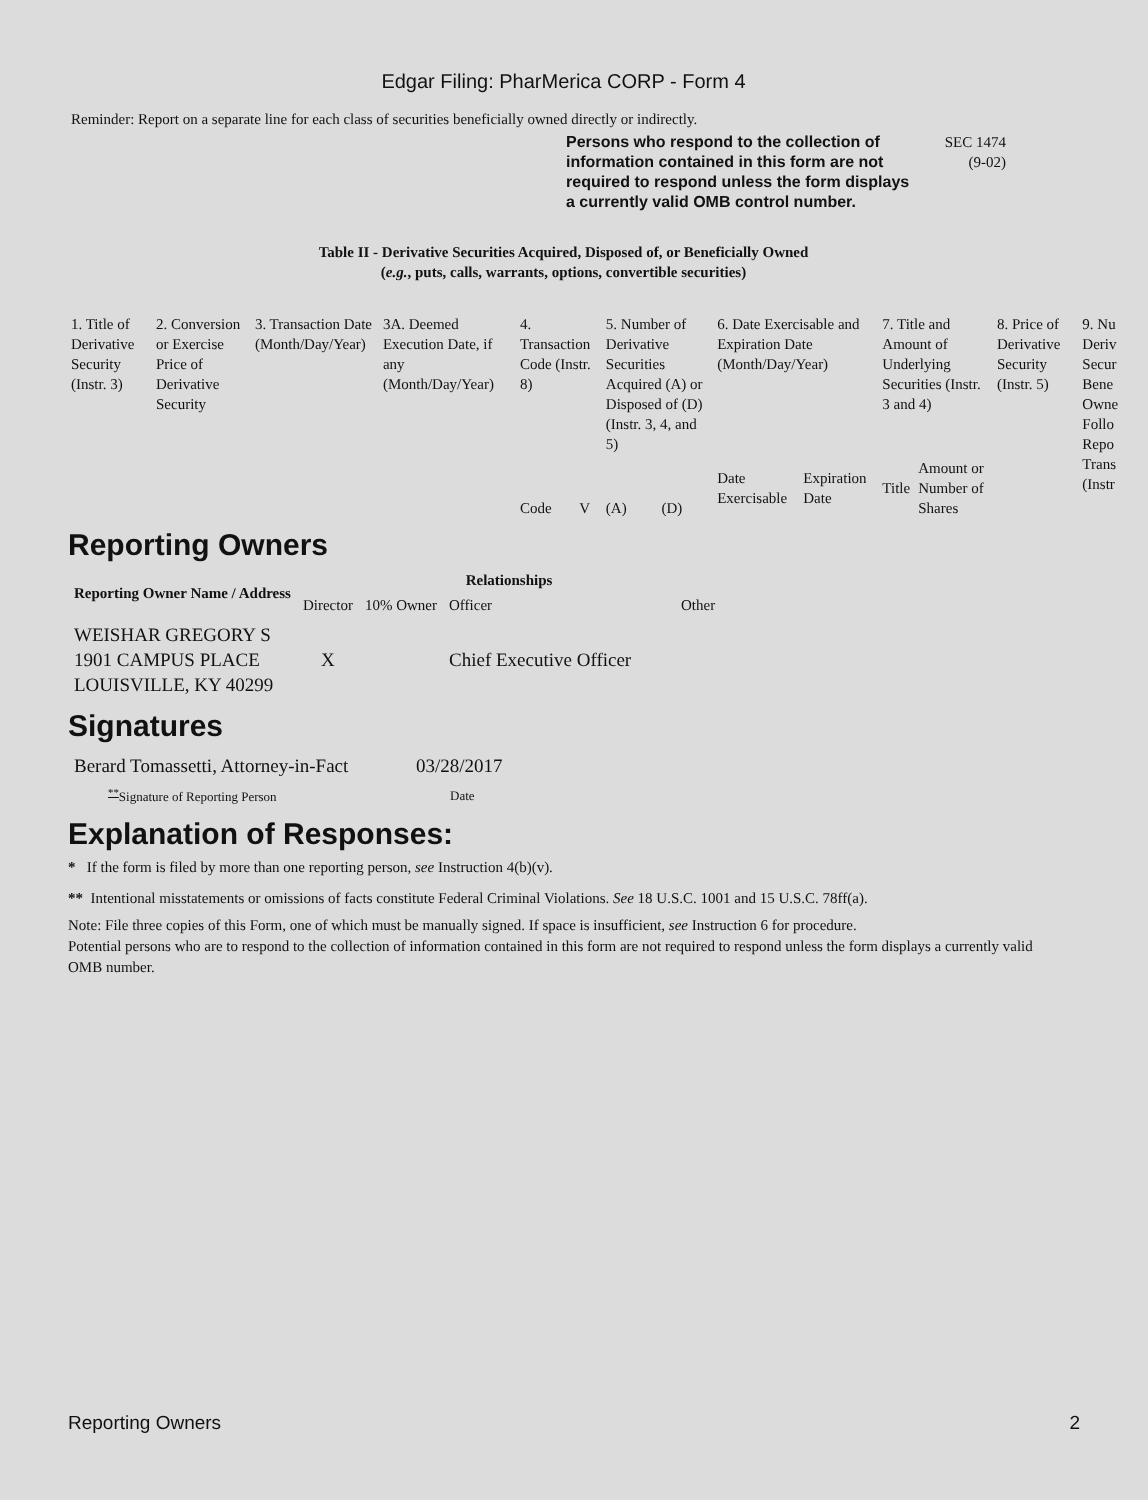Edgar Filing: PharMerica CORP - Form 4
Reminder: Report on a separate line for each class of securities beneficially owned directly or indirectly.
Persons who respond to the collection of information contained in this form are not required to respond unless the form displays a currently valid OMB control number.
SEC 1474
(9-02)
Table II - Derivative Securities Acquired, Disposed of, or Beneficially Owned
(e.g., puts, calls, warrants, options, convertible securities)
| 1. Title of Derivative Security (Instr. 3) | 2. Conversion or Exercise Price of Derivative Security | 3. Transaction Date (Month/Day/Year) | 3A. Deemed Execution Date, if any (Month/Day/Year) | 4. Transaction Code (Instr. 8) | | 5. Number of Derivative Securities Acquired (A) or Disposed of (D) (Instr. 3, 4, and 5) | | 6. Date Exercisable and Expiration Date (Month/Day/Year) | | 7. Title and Amount of Underlying Securities (Instr. 3 and 4) | | 8. Price of Derivative Security (Instr. 5) | 9. Nu Deriv Secur Bene Owne Follo Repo Trans (Instr |
| --- | --- | --- | --- | --- | --- | --- | --- | --- | --- | --- | --- | --- | --- |
| | | | | Code | V | (A) | (D) | Date Exercisable | Expiration Date | Title | Amount or Number of Shares | | |
Reporting Owners
| Reporting Owner Name / Address | Relationships | | | |
| --- | --- | --- | --- | --- |
| | Director | 10% Owner | Officer | Other |
| WEISHAR GREGORY S 1901 CAMPUS PLACE LOUISVILLE, KY 40299 | X | | Chief Executive Officer | |
Signatures
| Berard Tomassetti, Attorney-in-Fact | 03/28/2017 |
| <sup>**</sup> Signature of Reporting Person | Date |
Explanation of Responses:
* If the form is filed by more than one reporting person, see Instruction 4(b)(v).
** Intentional misstatements or omissions of facts constitute Federal Criminal Violations. See 18 U.S.C. 1001 and 15 U.S.C. 78ff(a).
Note: File three copies of this Form, one of which must be manually signed. If space is insufficient, see Instruction 6 for procedure.
Potential persons who are to respond to the collection of information contained in this form are not required to respond unless the form displays a currently valid OMB number.
Reporting Owners 2